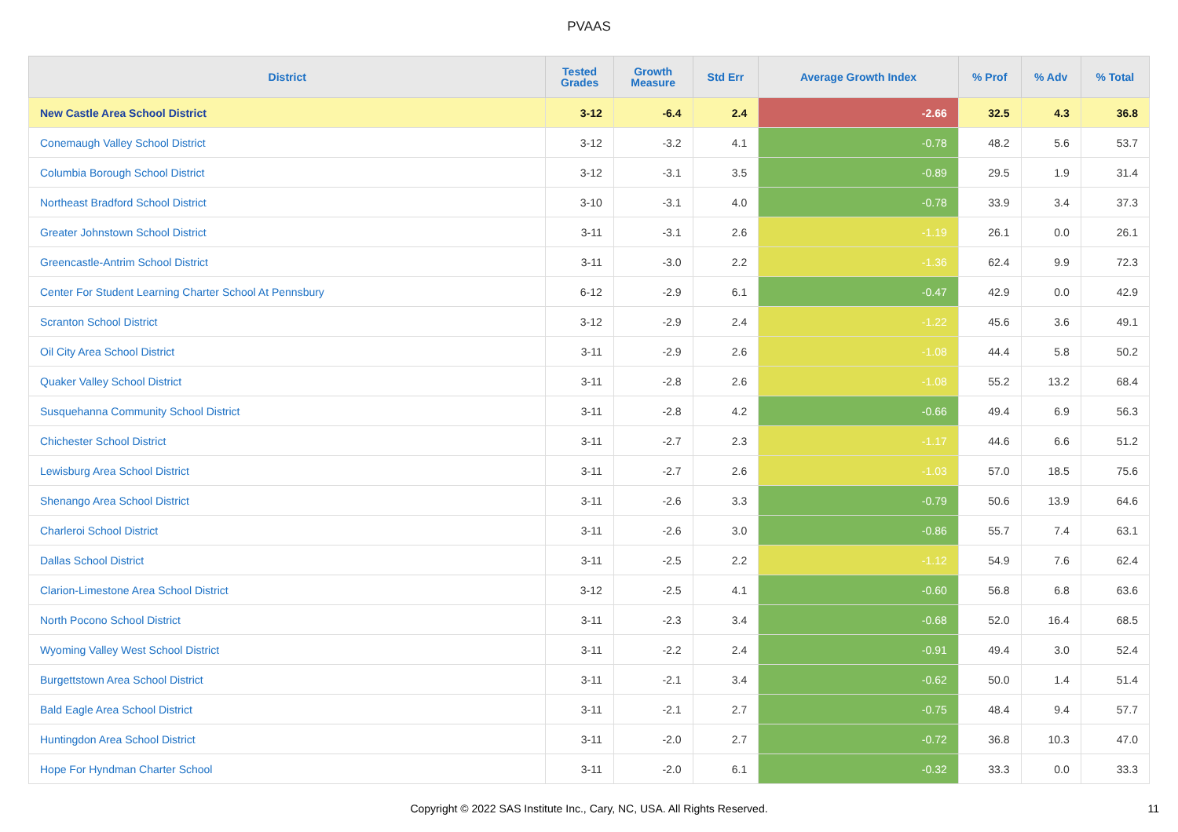PVAAS
| District | Tested Grades | Growth Measure | Std Err | Average Growth Index | % Prof | % Adv | % Total |
| --- | --- | --- | --- | --- | --- | --- | --- |
| New Castle Area School District | 3-12 | -6.4 | 2.4 | -2.66 | 32.5 | 4.3 | 36.8 |
| Conemaugh Valley School District | 3-12 | -3.2 | 4.1 | -0.78 | 48.2 | 5.6 | 53.7 |
| Columbia Borough School District | 3-12 | -3.1 | 3.5 | -0.89 | 29.5 | 1.9 | 31.4 |
| Northeast Bradford School District | 3-10 | -3.1 | 4.0 | -0.78 | 33.9 | 3.4 | 37.3 |
| Greater Johnstown School District | 3-11 | -3.1 | 2.6 | -1.19 | 26.1 | 0.0 | 26.1 |
| Greencastle-Antrim School District | 3-11 | -3.0 | 2.2 | -1.36 | 62.4 | 9.9 | 72.3 |
| Center For Student Learning Charter School At Pennsbury | 6-12 | -2.9 | 6.1 | -0.47 | 42.9 | 0.0 | 42.9 |
| Scranton School District | 3-12 | -2.9 | 2.4 | -1.22 | 45.6 | 3.6 | 49.1 |
| Oil City Area School District | 3-11 | -2.9 | 2.6 | -1.08 | 44.4 | 5.8 | 50.2 |
| Quaker Valley School District | 3-11 | -2.8 | 2.6 | -1.08 | 55.2 | 13.2 | 68.4 |
| Susquehanna Community School District | 3-11 | -2.8 | 4.2 | -0.66 | 49.4 | 6.9 | 56.3 |
| Chichester School District | 3-11 | -2.7 | 2.3 | -1.17 | 44.6 | 6.6 | 51.2 |
| Lewisburg Area School District | 3-11 | -2.7 | 2.6 | -1.03 | 57.0 | 18.5 | 75.6 |
| Shenango Area School District | 3-11 | -2.6 | 3.3 | -0.79 | 50.6 | 13.9 | 64.6 |
| Charleroi School District | 3-11 | -2.6 | 3.0 | -0.86 | 55.7 | 7.4 | 63.1 |
| Dallas School District | 3-11 | -2.5 | 2.2 | -1.12 | 54.9 | 7.6 | 62.4 |
| Clarion-Limestone Area School District | 3-12 | -2.5 | 4.1 | -0.60 | 56.8 | 6.8 | 63.6 |
| North Pocono School District | 3-11 | -2.3 | 3.4 | -0.68 | 52.0 | 16.4 | 68.5 |
| Wyoming Valley West School District | 3-11 | -2.2 | 2.4 | -0.91 | 49.4 | 3.0 | 52.4 |
| Burgettstown Area School District | 3-11 | -2.1 | 3.4 | -0.62 | 50.0 | 1.4 | 51.4 |
| Bald Eagle Area School District | 3-11 | -2.1 | 2.7 | -0.75 | 48.4 | 9.4 | 57.7 |
| Huntingdon Area School District | 3-11 | -2.0 | 2.7 | -0.72 | 36.8 | 10.3 | 47.0 |
| Hope For Hyndman Charter School | 3-11 | -2.0 | 6.1 | -0.32 | 33.3 | 0.0 | 33.3 |
Copyright © 2022 SAS Institute Inc., Cary, NC, USA. All Rights Reserved.
11